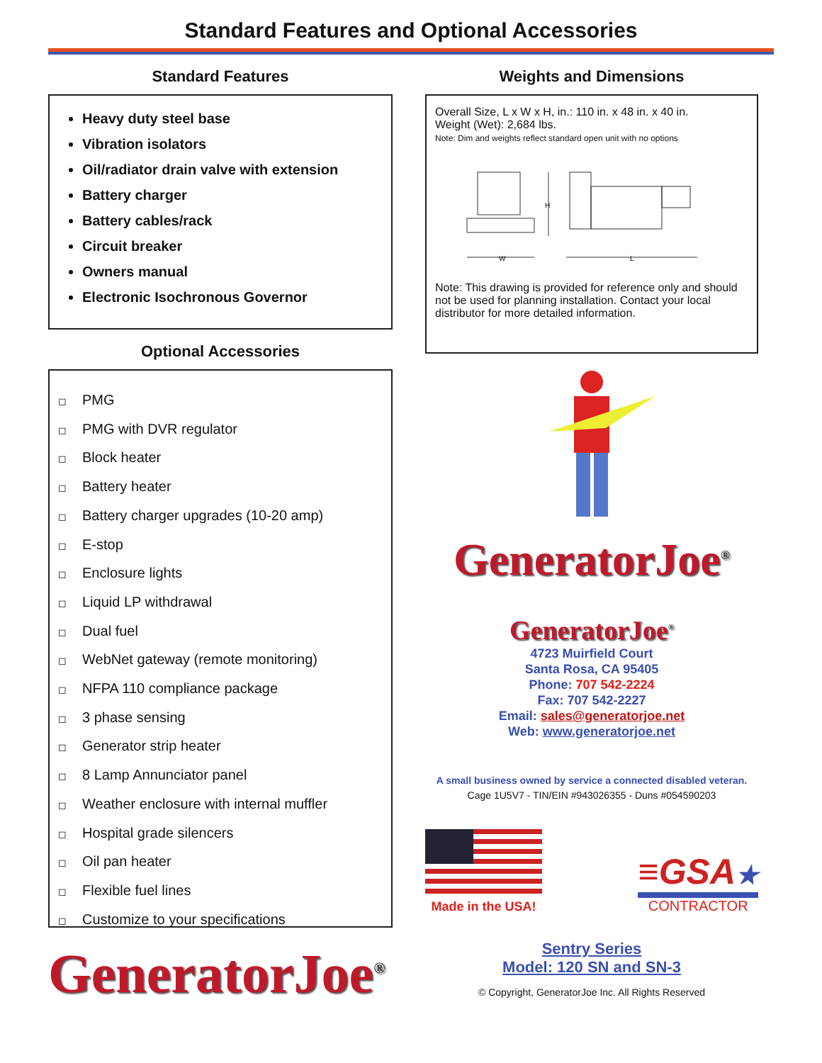Standard Features and Optional Accessories
Standard Features
Heavy duty steel base
Vibration isolators
Oil/radiator drain valve with extension
Battery charger
Battery cables/rack
Circuit breaker
Owners manual
Electronic Isochronous Governor
Optional Accessories
◻ PMG
◻ PMG with DVR regulator
◻ Block heater
◻ Battery heater
◻ Battery charger upgrades (10-20 amp)
◻ E-stop
◻ Enclosure lights
◻ Liquid LP withdrawal
◻ Dual fuel
◻ WebNet gateway (remote monitoring)
◻ NFPA 110 compliance package
◻ 3 phase sensing
◻ Generator strip heater
◻ 8 Lamp Annunciator panel
◻ Weather enclosure with internal muffler
◻ Hospital grade silencers
◻ Oil pan heater
◻ Flexible fuel lines
◻ Customize to your specifications
GeneratorJoe<sup>®</sup>
Weights and Dimensions
Overall Size, L x W x H, in.: 110 in. x 48 in. x 40 in.
Weight (Wet): 2,684 lbs.
Note: Dim and weights reflect standard open unit with no options
W
L
H
Note: This drawing is provided for reference only and should not be used for planning installation. Contact your local distributor for more detailed information.
GeneratorJoe<sup>®</sup>
GeneratorJoe<sup>®</sup>
4723 Muirfield Court
Santa Rosa, CA 95405
Phone: 707 542-2224
Fax: 707 542-2227
Email: sales@generatorjoe.net
Web: www.generatorjoe.net
A small business owned by service a connected disabled veteran.
Cage 1U5V7 - TIN/EIN #943026355 - Duns #054590203
Made in the USA!
≡GSA★
CONTRACTOR
Sentry Series
Model: 120 SN and SN-3
© Copyright, GeneratorJoe Inc. All Rights Reserved